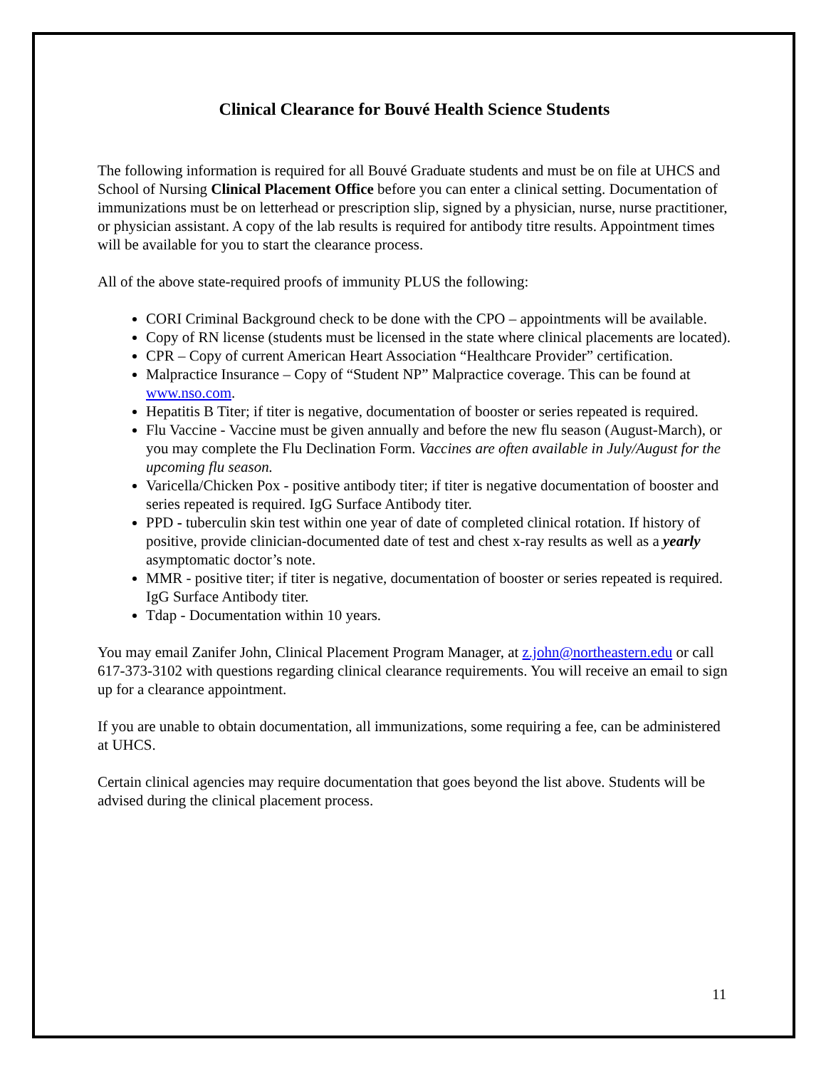Clinical Clearance for Bouvé Health Science Students
The following information is required for all Bouvé Graduate students and must be on file at UHCS and School of Nursing Clinical Placement Office before you can enter a clinical setting. Documentation of immunizations must be on letterhead or prescription slip, signed by a physician, nurse, nurse practitioner, or physician assistant. A copy of the lab results is required for antibody titre results. Appointment times will be available for you to start the clearance process.
All of the above state-required proofs of immunity PLUS the following:
CORI Criminal Background check to be done with the CPO – appointments will be available.
Copy of RN license (students must be licensed in the state where clinical placements are located).
CPR – Copy of current American Heart Association “Healthcare Provider” certification.
Malpractice Insurance – Copy of “Student NP” Malpractice coverage. This can be found at www.nso.com.
Hepatitis B Titer; if titer is negative, documentation of booster or series repeated is required.
Flu Vaccine - Vaccine must be given annually and before the new flu season (August-March), or you may complete the Flu Declination Form. Vaccines are often available in July/August for the upcoming flu season.
Varicella/Chicken Pox - positive antibody titer; if titer is negative documentation of booster and series repeated is required. IgG Surface Antibody titer.
PPD - tuberculin skin test within one year of date of completed clinical rotation. If history of positive, provide clinician-documented date of test and chest x-ray results as well as a yearly asymptomatic doctor’s note.
MMR - positive titer; if titer is negative, documentation of booster or series repeated is required. IgG Surface Antibody titer.
Tdap - Documentation within 10 years.
You may email Zanifer John, Clinical Placement Program Manager, at z.john@northeastern.edu or call 617-373-3102 with questions regarding clinical clearance requirements. You will receive an email to sign up for a clearance appointment.
If you are unable to obtain documentation, all immunizations, some requiring a fee, can be administered at UHCS.
Certain clinical agencies may require documentation that goes beyond the list above. Students will be advised during the clinical placement process.
11